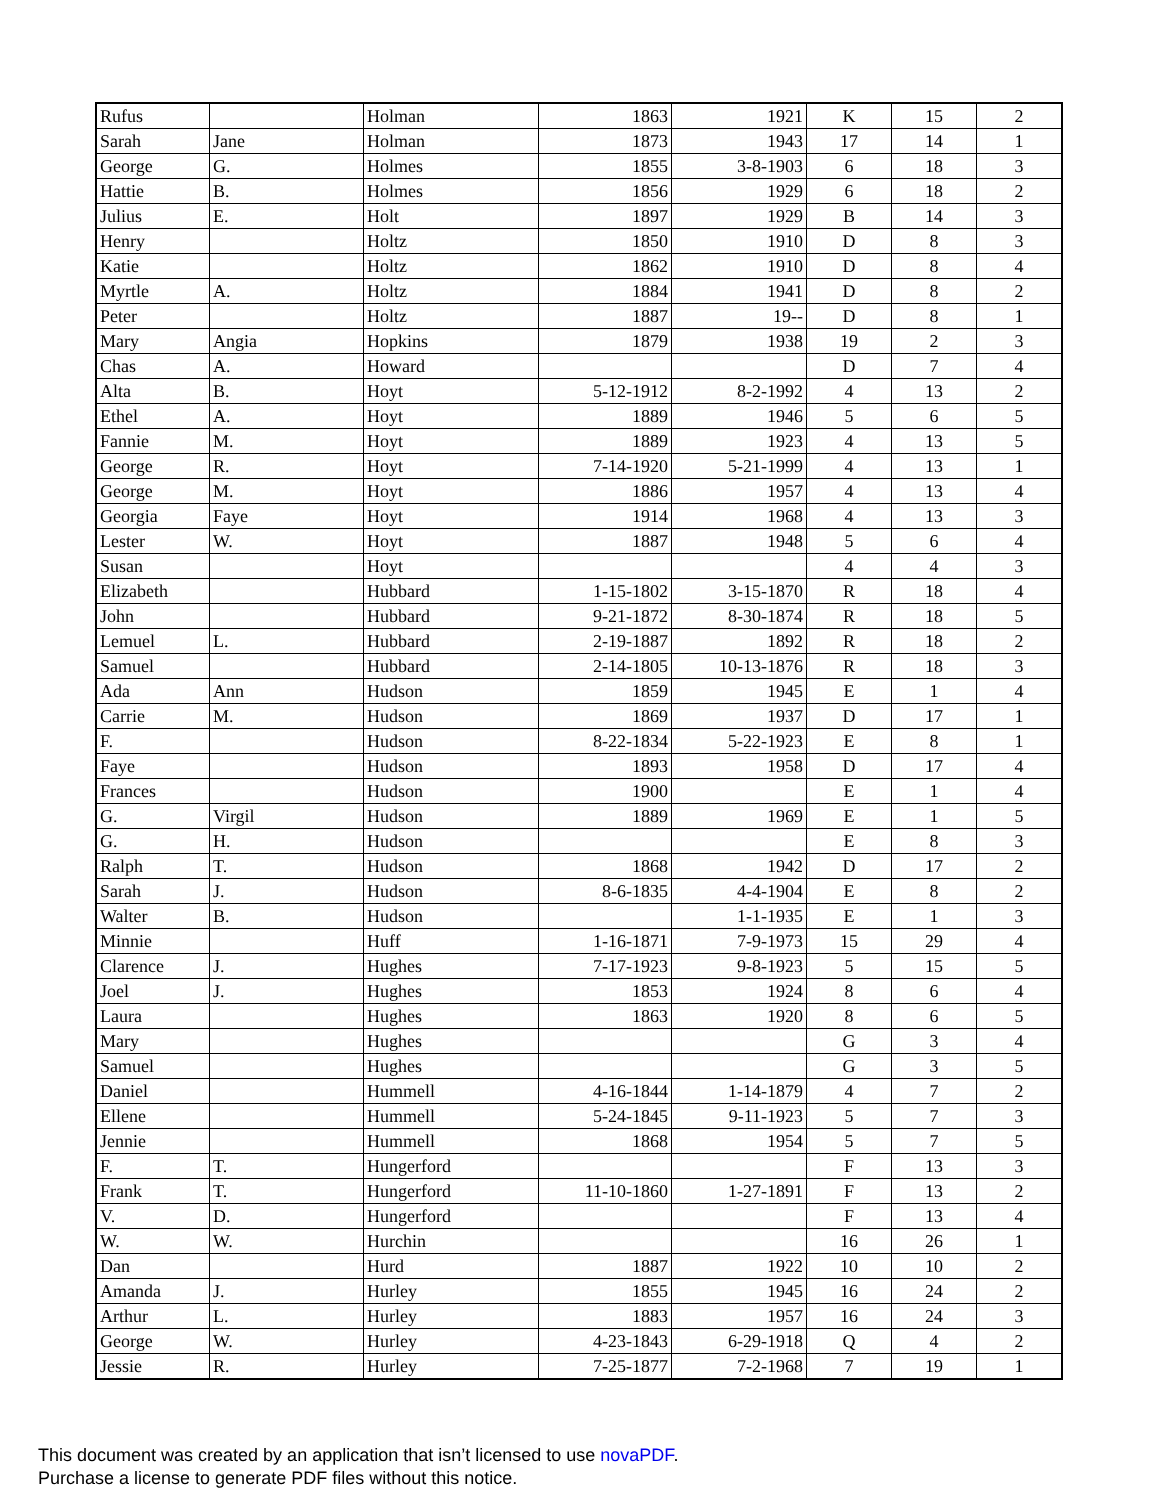| Rufus | | Holman | 1863 | 1921 | K | 15 | 2 |
| Sarah | Jane | Holman | 1873 | 1943 | 17 | 14 | 1 |
| George | G. | Holmes | 1855 | 3-8-1903 | 6 | 18 | 3 |
| Hattie | B. | Holmes | 1856 | 1929 | 6 | 18 | 2 |
| Julius | E. | Holt | 1897 | 1929 | B | 14 | 3 |
| Henry | | Holtz | 1850 | 1910 | D | 8 | 3 |
| Katie | | Holtz | 1862 | 1910 | D | 8 | 4 |
| Myrtle | A. | Holtz | 1884 | 1941 | D | 8 | 2 |
| Peter | | Holtz | 1887 | 19-- | D | 8 | 1 |
| Mary | Angia | Hopkins | 1879 | 1938 | 19 | 2 | 3 |
| Chas | A. | Howard | | | D | 7 | 4 |
| Alta | B. | Hoyt | 5-12-1912 | 8-2-1992 | 4 | 13 | 2 |
| Ethel | A. | Hoyt | 1889 | 1946 | 5 | 6 | 5 |
| Fannie | M. | Hoyt | 1889 | 1923 | 4 | 13 | 5 |
| George | R. | Hoyt | 7-14-1920 | 5-21-1999 | 4 | 13 | 1 |
| George | M. | Hoyt | 1886 | 1957 | 4 | 13 | 4 |
| Georgia | Faye | Hoyt | 1914 | 1968 | 4 | 13 | 3 |
| Lester | W. | Hoyt | 1887 | 1948 | 5 | 6 | 4 |
| Susan | | Hoyt | | | 4 | 4 | 3 |
| Elizabeth | | Hubbard | 1-15-1802 | 3-15-1870 | R | 18 | 4 |
| John | | Hubbard | 9-21-1872 | 8-30-1874 | R | 18 | 5 |
| Lemuel | L. | Hubbard | 2-19-1887 | 1892 | R | 18 | 2 |
| Samuel | | Hubbard | 2-14-1805 | 10-13-1876 | R | 18 | 3 |
| Ada | Ann | Hudson | 1859 | 1945 | E | 1 | 4 |
| Carrie | M. | Hudson | 1869 | 1937 | D | 17 | 1 |
| F. | | Hudson | 8-22-1834 | 5-22-1923 | E | 8 | 1 |
| Faye | | Hudson | 1893 | 1958 | D | 17 | 4 |
| Frances | | Hudson | 1900 | | E | 1 | 4 |
| G. | Virgil | Hudson | 1889 | 1969 | E | 1 | 5 |
| G. | H. | Hudson | | | E | 8 | 3 |
| Ralph | T. | Hudson | 1868 | 1942 | D | 17 | 2 |
| Sarah | J. | Hudson | 8-6-1835 | 4-4-1904 | E | 8 | 2 |
| Walter | B. | Hudson | | 1-1-1935 | E | 1 | 3 |
| Minnie | | Huff | 1-16-1871 | 7-9-1973 | 15 | 29 | 4 |
| Clarence | J. | Hughes | 7-17-1923 | 9-8-1923 | 5 | 15 | 5 |
| Joel | J. | Hughes | 1853 | 1924 | 8 | 6 | 4 |
| Laura | | Hughes | 1863 | 1920 | 8 | 6 | 5 |
| Mary | | Hughes | | | G | 3 | 4 |
| Samuel | | Hughes | | | G | 3 | 5 |
| Daniel | | Hummell | 4-16-1844 | 1-14-1879 | 4 | 7 | 2 |
| Ellene | | Hummell | 5-24-1845 | 9-11-1923 | 5 | 7 | 3 |
| Jennie | | Hummell | 1868 | 1954 | 5 | 7 | 5 |
| F. | T. | Hungerford | | | F | 13 | 3 |
| Frank | T. | Hungerford | 11-10-1860 | 1-27-1891 | F | 13 | 2 |
| V. | D. | Hungerford | | | F | 13 | 4 |
| W. | W. | Hurchin | | | 16 | 26 | 1 |
| Dan | | Hurd | 1887 | 1922 | 10 | 10 | 2 |
| Amanda | J. | Hurley | 1855 | 1945 | 16 | 24 | 2 |
| Arthur | L. | Hurley | 1883 | 1957 | 16 | 24 | 3 |
| George | W. | Hurley | 4-23-1843 | 6-29-1918 | Q | 4 | 2 |
| Jessie | R. | Hurley | 7-25-1877 | 7-2-1968 | 7 | 19 | 1 |
This document was created by an application that isn’t licensed to use novaPDF.
Purchase a license to generate PDF files without this notice.